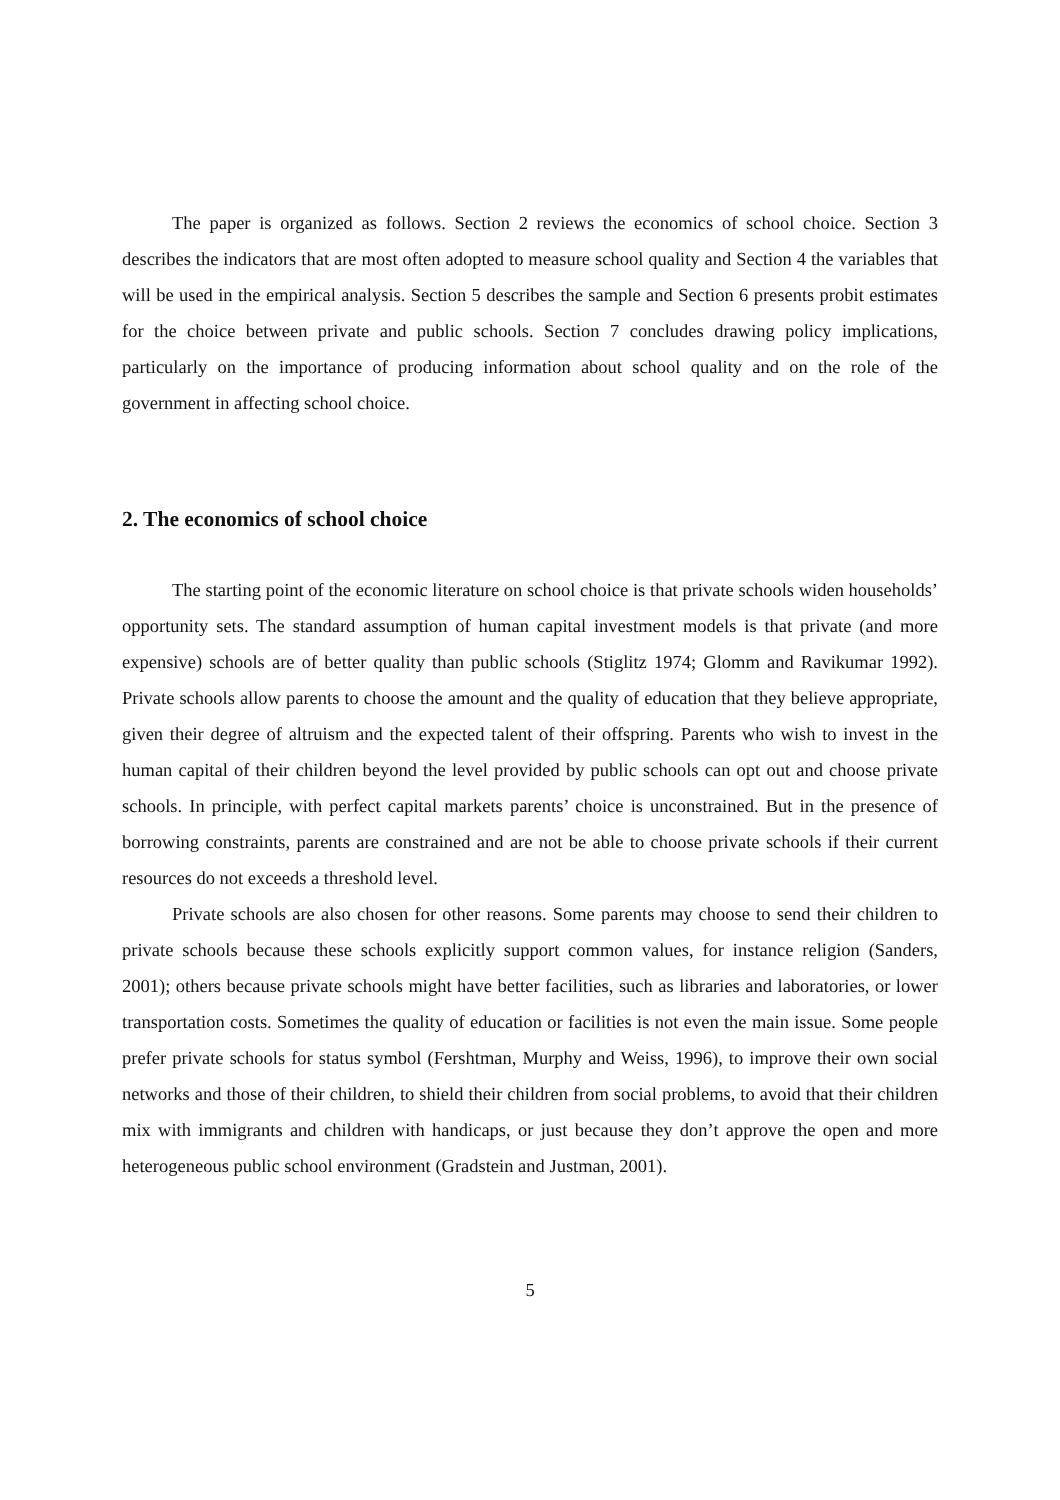The paper is organized as follows. Section 2 reviews the economics of school choice. Section 3 describes the indicators that are most often adopted to measure school quality and Section 4 the variables that will be used in the empirical analysis. Section 5 describes the sample and Section 6 presents probit estimates for the choice between private and public schools. Section 7 concludes drawing policy implications, particularly on the importance of producing information about school quality and on the role of the government in affecting school choice.
2. The economics of school choice
The starting point of the economic literature on school choice is that private schools widen households’ opportunity sets. The standard assumption of human capital investment models is that private (and more expensive) schools are of better quality than public schools (Stiglitz 1974; Glomm and Ravikumar 1992). Private schools allow parents to choose the amount and the quality of education that they believe appropriate, given their degree of altruism and the expected talent of their offspring. Parents who wish to invest in the human capital of their children beyond the level provided by public schools can opt out and choose private schools. In principle, with perfect capital markets parents’ choice is unconstrained. But in the presence of borrowing constraints, parents are constrained and are not be able to choose private schools if their current resources do not exceeds a threshold level.
Private schools are also chosen for other reasons. Some parents may choose to send their children to private schools because these schools explicitly support common values, for instance religion (Sanders, 2001); others because private schools might have better facilities, such as libraries and laboratories, or lower transportation costs. Sometimes the quality of education or facilities is not even the main issue. Some people prefer private schools for status symbol (Fershtman, Murphy and Weiss, 1996), to improve their own social networks and those of their children, to shield their children from social problems, to avoid that their children mix with immigrants and children with handicaps, or just because they don’t approve the open and more heterogeneous public school environment (Gradstein and Justman, 2001).
5